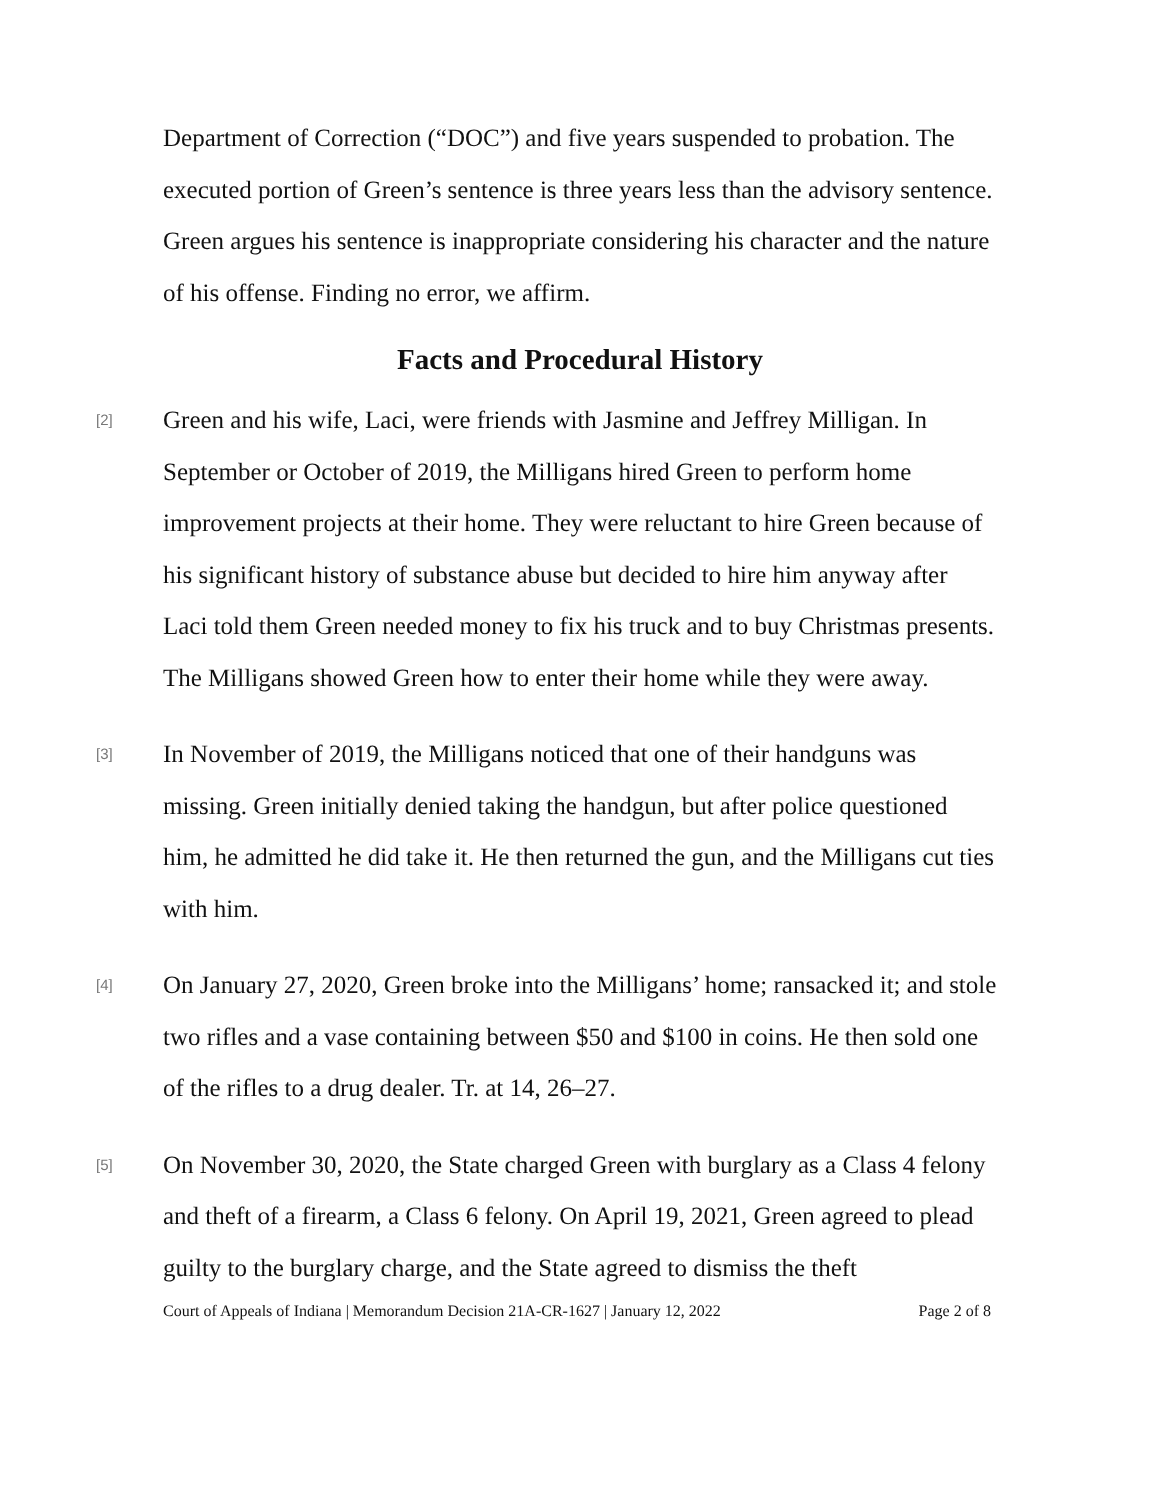Department of Correction (“DOC”) and five years suspended to probation. The executed portion of Green’s sentence is three years less than the advisory sentence. Green argues his sentence is inappropriate considering his character and the nature of his offense. Finding no error, we affirm.
Facts and Procedural History
[2]
Green and his wife, Laci, were friends with Jasmine and Jeffrey Milligan. In September or October of 2019, the Milligans hired Green to perform home improvement projects at their home. They were reluctant to hire Green because of his significant history of substance abuse but decided to hire him anyway after Laci told them Green needed money to fix his truck and to buy Christmas presents. The Milligans showed Green how to enter their home while they were away.
[3]
In November of 2019, the Milligans noticed that one of their handguns was missing. Green initially denied taking the handgun, but after police questioned him, he admitted he did take it. He then returned the gun, and the Milligans cut ties with him.
[4]
On January 27, 2020, Green broke into the Milligans’ home; ransacked it; and stole two rifles and a vase containing between $50 and $100 in coins. He then sold one of the rifles to a drug dealer. Tr. at 14, 26–27.
[5]
On November 30, 2020, the State charged Green with burglary as a Class 4 felony and theft of a firearm, a Class 6 felony. On April 19, 2021, Green agreed to plead guilty to the burglary charge, and the State agreed to dismiss the theft
Court of Appeals of Indiana | Memorandum Decision 21A-CR-1627 | January 12, 2022 Page 2 of 8